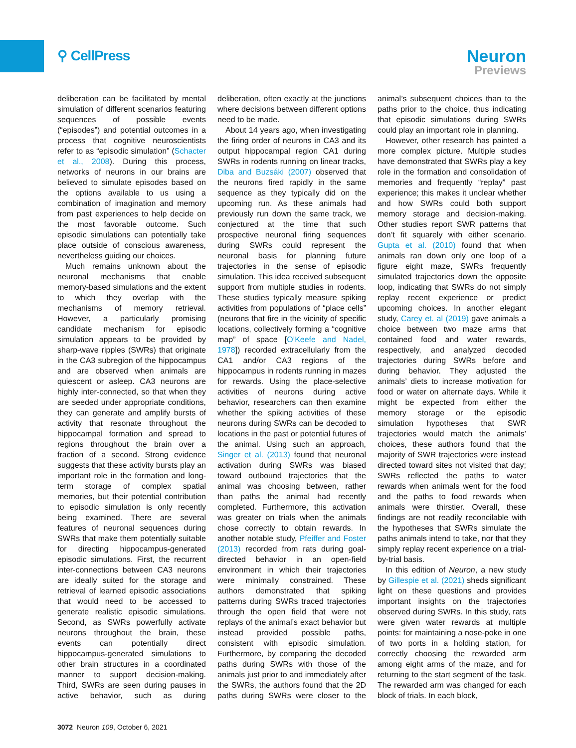⚲ CellPress
Neuron
Previews
deliberation can be facilitated by mental simulation of different scenarios featuring sequences of possible events (“episodes”) and potential outcomes in a process that cognitive neuroscientists refer to as “episodic simulation” (Schacter et al., 2008). During this process, networks of neurons in our brains are believed to simulate episodes based on the options available to us using a combination of imagination and memory from past experiences to help decide on the most favorable outcome. Such episodic simulations can potentially take place outside of conscious awareness, nevertheless guiding our choices.
Much remains unknown about the neuronal mechanisms that enable memory-based simulations and the extent to which they overlap with the mechanisms of memory retrieval. However, a particularly promising candidate mechanism for episodic simulation appears to be provided by sharp-wave ripples (SWRs) that originate in the CA3 subregion of the hippocampus and are observed when animals are quiescent or asleep. CA3 neurons are highly inter-connected, so that when they are seeded under appropriate conditions, they can generate and amplify bursts of activity that resonate throughout the hippocampal formation and spread to regions throughout the brain over a fraction of a second. Strong evidence suggests that these activity bursts play an important role in the formation and long-term storage of complex spatial memories, but their potential contribution to episodic simulation is only recently being examined. There are several features of neuronal sequences during SWRs that make them potentially suitable for directing hippocampus-generated episodic simulations. First, the recurrent inter-connections between CA3 neurons are ideally suited for the storage and retrieval of learned episodic associations that would need to be accessed to generate realistic episodic simulations. Second, as SWRs powerfully activate neurons throughout the brain, these events can potentially direct hippocampus-generated simulations to other brain structures in a coordinated manner to support decision-making. Third, SWRs are seen during pauses in active behavior, such as during deliberation, often exactly at the junctions where decisions between different options need to be made.
About 14 years ago, when investigating the firing order of neurons in CA3 and its output hippocampal region CA1 during SWRs in rodents running on linear tracks, Diba and Buzsáki (2007) observed that the neurons fired rapidly in the same sequence as they typically did on the upcoming run. As these animals had previously run down the same track, we conjectured at the time that such prospective neuronal firing sequences during SWRs could represent the neuronal basis for planning future trajectories in the sense of episodic simulation. This idea received subsequent support from multiple studies in rodents. These studies typically measure spiking activities from populations of “place cells” (neurons that fire in the vicinity of specific locations, collectively forming a “cognitive map” of space [O’Keefe and Nadel, 1978]) recorded extracellularly from the CA1 and/or CA3 regions of the hippocampus in rodents running in mazes for rewards. Using the place-selective activities of neurons during active behavior, researchers can then examine whether the spiking activities of these neurons during SWRs can be decoded to locations in the past or potential futures of the animal. Using such an approach, Singer et al. (2013) found that neuronal activation during SWRs was biased toward outbound trajectories that the animal was choosing between, rather than paths the animal had recently completed. Furthermore, this activation was greater on trials when the animals chose correctly to obtain rewards. In another notable study, Pfeiffer and Foster (2013) recorded from rats during goal-directed behavior in an open-field environment in which their trajectories were minimally constrained. These authors demonstrated that spiking patterns during SWRs traced trajectories through the open field that were not replays of the animal’s exact behavior but instead provided possible paths, consistent with episodic simulation. Furthermore, by comparing the decoded paths during SWRs with those of the animals just prior to and immediately after the SWRs, the authors found that the 2D paths during SWRs were closer to the animal’s subsequent choices than to the paths prior to the choice, thus indicating that episodic simulations during SWRs could play an important role in planning.
However, other research has painted a more complex picture. Multiple studies have demonstrated that SWRs play a key role in the formation and consolidation of memories and frequently “replay” past experience; this makes it unclear whether and how SWRs could both support memory storage and decision-making. Other studies report SWR patterns that don’t fit squarely with either scenario. Gupta et al. (2010) found that when animals ran down only one loop of a figure eight maze, SWRs frequently simulated trajectories down the opposite loop, indicating that SWRs do not simply replay recent experience or predict upcoming choices. In another elegant study, Carey et. al (2019) gave animals a choice between two maze arms that contained food and water rewards, respectively, and analyzed decoded trajectories during SWRs before and during behavior. They adjusted the animals’ diets to increase motivation for food or water on alternate days. While it might be expected from either the memory storage or the episodic simulation hypotheses that SWR trajectories would match the animals’ choices, these authors found that the majority of SWR trajectories were instead directed toward sites not visited that day; SWRs reflected the paths to water rewards when animals went for the food and the paths to food rewards when animals were thirstier. Overall, these findings are not readily reconcilable with the hypotheses that SWRs simulate the paths animals intend to take, nor that they simply replay recent experience on a trial-by-trial basis.
In this edition of Neuron, a new study by Gillespie et al. (2021) sheds significant light on these questions and provides important insights on the trajectories observed during SWRs. In this study, rats were given water rewards at multiple points: for maintaining a nose-poke in one of two ports in a holding station, for correctly choosing the rewarded arm among eight arms of the maze, and for returning to the start segment of the task. The rewarded arm was changed for each block of trials. In each block,
3072 Neuron 109, October 6, 2021